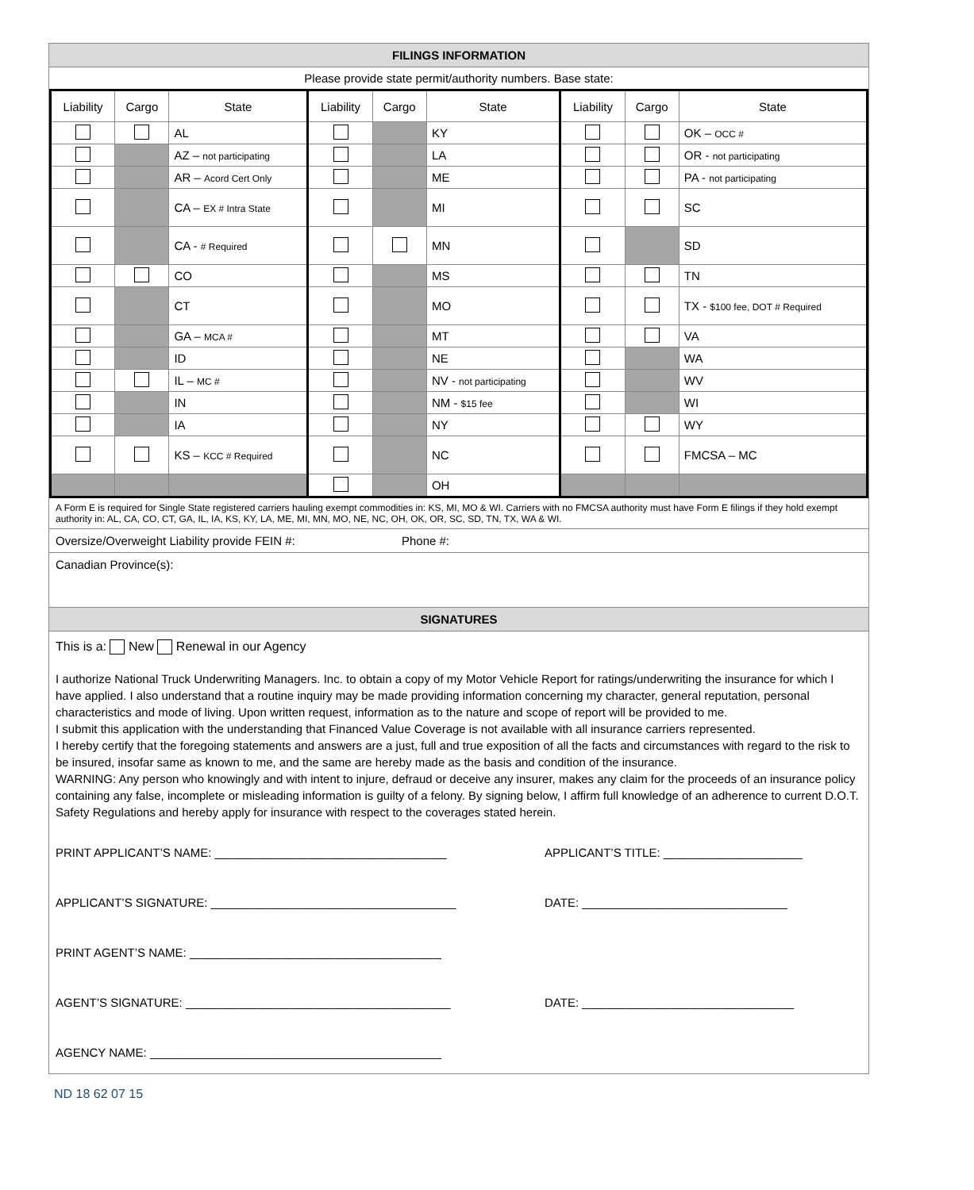FILINGS INFORMATION
Please provide state permit/authority numbers. Base state:
| Liability | Cargo | State | Liability | Cargo | State | Liability | Cargo | State |
| --- | --- | --- | --- | --- | --- | --- | --- | --- |
| | | AL | | | KY | | | OK – OCC # |
| | | AZ – not participating | | | LA | | | OR - not participating |
| | | AR – Acord Cert Only | | | ME | | | PA - not participating |
| | | CA – EX # Intra State | | | MI | | | SC |
| | | CA - # Required | | | MN | | | SD |
| | | CO | | | MS | | | TN |
| | | CT | | | MO | | | TX - $100 fee, DOT # Required |
| | | GA – MCA # | | | MT | | | VA |
| | | ID | | | NE | | | WA |
| | | IL – MC # | | | NV - not participating | | | WV |
| | | IN | | | NM - $15 fee | | | WI |
| | | IA | | | NY | | | WY |
| | | KS – KCC # Required | | | NC | | | FMCSA – MC |
| | | | | | OH | | | |
A Form E is required for Single State registered carriers hauling exempt commodities in: KS, MI, MO & WI. Carriers with no FMCSA authority must have Form E filings if they hold exempt authority in: AL, CA, CO, CT, GA, IL, IA, KS, KY, LA, ME, MI, MN, MO, NE, NC, OH, OK, OR, SC, SD, TN, TX, WA & WI.
Oversize/Overweight Liability provide FEIN #: Phone #:
Canadian Province(s):
SIGNATURES
This is a: New Renewal in our Agency
I authorize National Truck Underwriting Managers. Inc. to obtain a copy of my Motor Vehicle Report for ratings/underwriting the insurance for which I have applied. I also understand that a routine inquiry may be made providing information concerning my character, general reputation, personal characteristics and mode of living. Upon written request, information as to the nature and scope of report will be provided to me.
I submit this application with the understanding that Financed Value Coverage is not available with all insurance carriers represented.
I hereby certify that the foregoing statements and answers are a just, full and true exposition of all the facts and circumstances with regard to the risk to be insured, insofar same as known to me, and the same are hereby made as the basis and condition of the insurance.
WARNING: Any person who knowingly and with intent to injure, defraud or deceive any insurer, makes any claim for the proceeds of an insurance policy containing any false, incomplete or misleading information is guilty of a felony. By signing below, I affirm full knowledge of an adherence to current D.O.T. Safety Regulations and hereby apply for insurance with respect to the coverages stated herein.
PRINT APPLICANT’S NAME: ___________________________________ APPLICANT’S TITLE: _____________________
APPLICANT’S SIGNATURE: _____________________________________ DATE: _______________________________
PRINT AGENT’S NAME: ______________________________________
AGENT’S SIGNATURE: ________________________________________ DATE: ________________________________
AGENCY NAME: ____________________________________________
ND 18 62 07 15